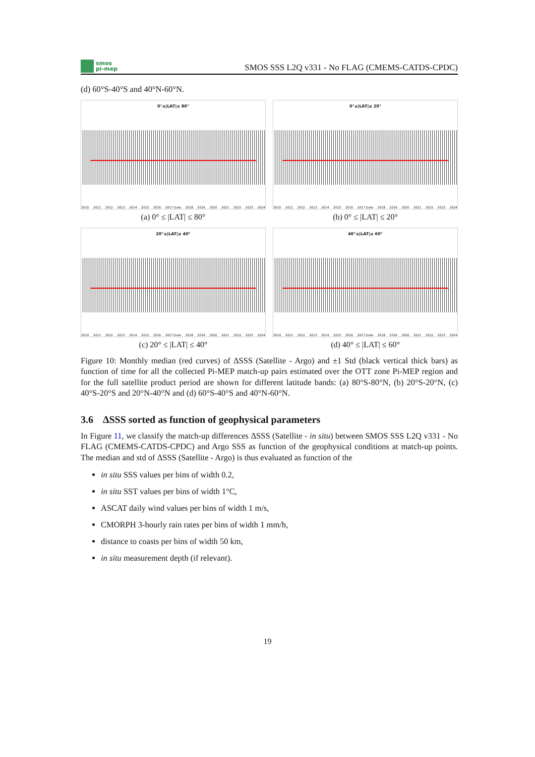smos
pi-mep
SMOS SSS L2Q v331 - No FLAG (CMEMS-CATDS-CPDC)
(d) 60°S-40°S and 40°N-60°N.
0°≤|LAT|≤ 80°
2010 2011 2012 2013 2014 2015 2016 2017 Date 2018 2019 2020 2021 2022 2023 2024
(a) 0° ≤ |LAT| ≤ 80°
0°≤|LAT|≤ 20°
2010 2011 2012 2013 2014 2015 2016 2017 Date 2018 2019 2020 2021 2022 2023 2024
(b) 0° ≤ |LAT| ≤ 20°
20°≤|LAT|≤ 40°
2010 2011 2012 2013 2014 2015 2016 2017 Date 2018 2019 2020 2021 2022 2023 2024
(c) 20° ≤ |LAT| ≤ 40°
40°≤|LAT|≤ 60°
2010 2011 2012 2013 2014 2015 2016 2017 Date 2018 2019 2020 2021 2022 2023 2024
(d) 40° ≤ |LAT| ≤ 60°
Figure 10: Monthly median (red curves) of ΔSSS (Satellite - Argo) and ±1 Std (black vertical thick bars) as function of time for all the collected Pi-MEP match-up pairs estimated over the OTT zone Pi-MEP region and for the full satellite product period are shown for different latitude bands: (a) 80°S-80°N, (b) 20°S-20°N, (c) 40°S-20°S and 20°N-40°N and (d) 60°S-40°S and 40°N-60°N.
3.6 ΔSSS sorted as function of geophysical parameters
In Figure 11, we classify the match-up differences ΔSSS (Satellite - in situ) between SMOS SSS L2Q v331 - No FLAG (CMEMS-CATDS-CPDC) and Argo SSS as function of the geophysical conditions at match-up points. The median and std of ΔSSS (Satellite - Argo) is thus evaluated as function of the
in situ SSS values per bins of width 0.2,
in situ SST values per bins of width 1°C,
ASCAT daily wind values per bins of width 1 m/s,
CMORPH 3-hourly rain rates per bins of width 1 mm/h,
distance to coasts per bins of width 50 km,
in situ measurement depth (if relevant).
19